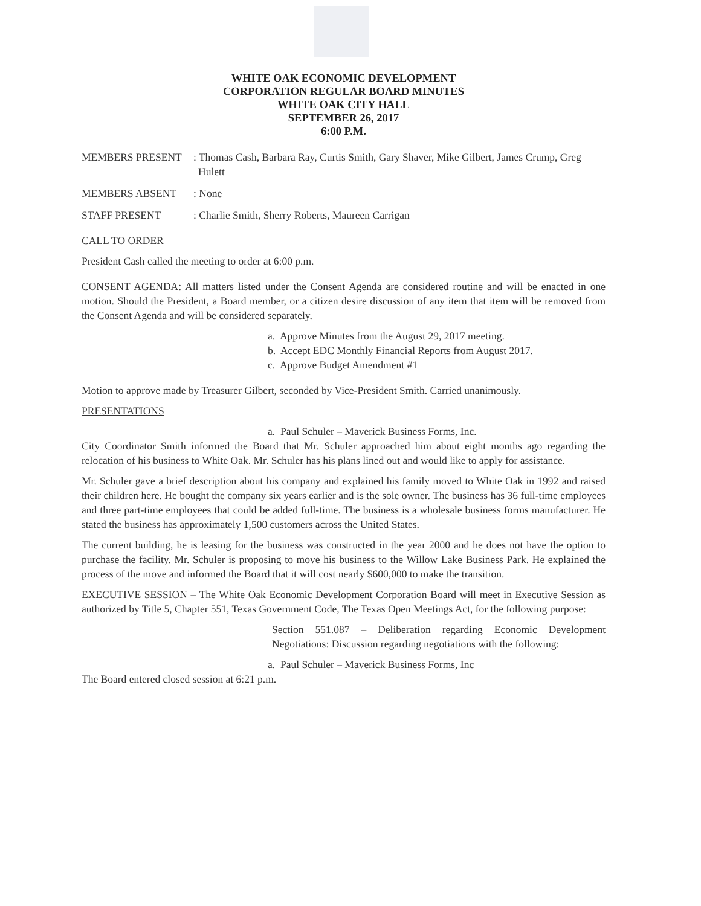WHITE OAK ECONOMIC DEVELOPMENT
CORPORATION REGULAR BOARD MINUTES
WHITE OAK CITY HALL
SEPTEMBER 26, 2017
6:00 P.M.
MEMBERS PRESENT : Thomas Cash, Barbara Ray, Curtis Smith, Gary Shaver, Mike Gilbert, James Crump, Greg Hulett
MEMBERS ABSENT : None
STAFF PRESENT : Charlie Smith, Sherry Roberts, Maureen Carrigan
CALL TO ORDER
President Cash called the meeting to order at 6:00 p.m.
CONSENT AGENDA: All matters listed under the Consent Agenda are considered routine and will be enacted in one motion. Should the President, a Board member, or a citizen desire discussion of any item that item will be removed from the Consent Agenda and will be considered separately.
a. Approve Minutes from the August 29, 2017 meeting.
b. Accept EDC Monthly Financial Reports from August 2017.
c. Approve Budget Amendment #1
Motion to approve made by Treasurer Gilbert, seconded by Vice-President Smith. Carried unanimously.
PRESENTATIONS
a. Paul Schuler – Maverick Business Forms, Inc.
City Coordinator Smith informed the Board that Mr. Schuler approached him about eight months ago regarding the relocation of his business to White Oak. Mr. Schuler has his plans lined out and would like to apply for assistance.
Mr. Schuler gave a brief description about his company and explained his family moved to White Oak in 1992 and raised their children here. He bought the company six years earlier and is the sole owner. The business has 36 full-time employees and three part-time employees that could be added full-time. The business is a wholesale business forms manufacturer. He stated the business has approximately 1,500 customers across the United States.
The current building, he is leasing for the business was constructed in the year 2000 and he does not have the option to purchase the facility. Mr. Schuler is proposing to move his business to the Willow Lake Business Park. He explained the process of the move and informed the Board that it will cost nearly $600,000 to make the transition.
EXECUTIVE SESSION – The White Oak Economic Development Corporation Board will meet in Executive Session as authorized by Title 5, Chapter 551, Texas Government Code, The Texas Open Meetings Act, for the following purpose:
Section 551.087 – Deliberation regarding Economic Development Negotiations: Discussion regarding negotiations with the following:
a. Paul Schuler – Maverick Business Forms, Inc
The Board entered closed session at 6:21 p.m.